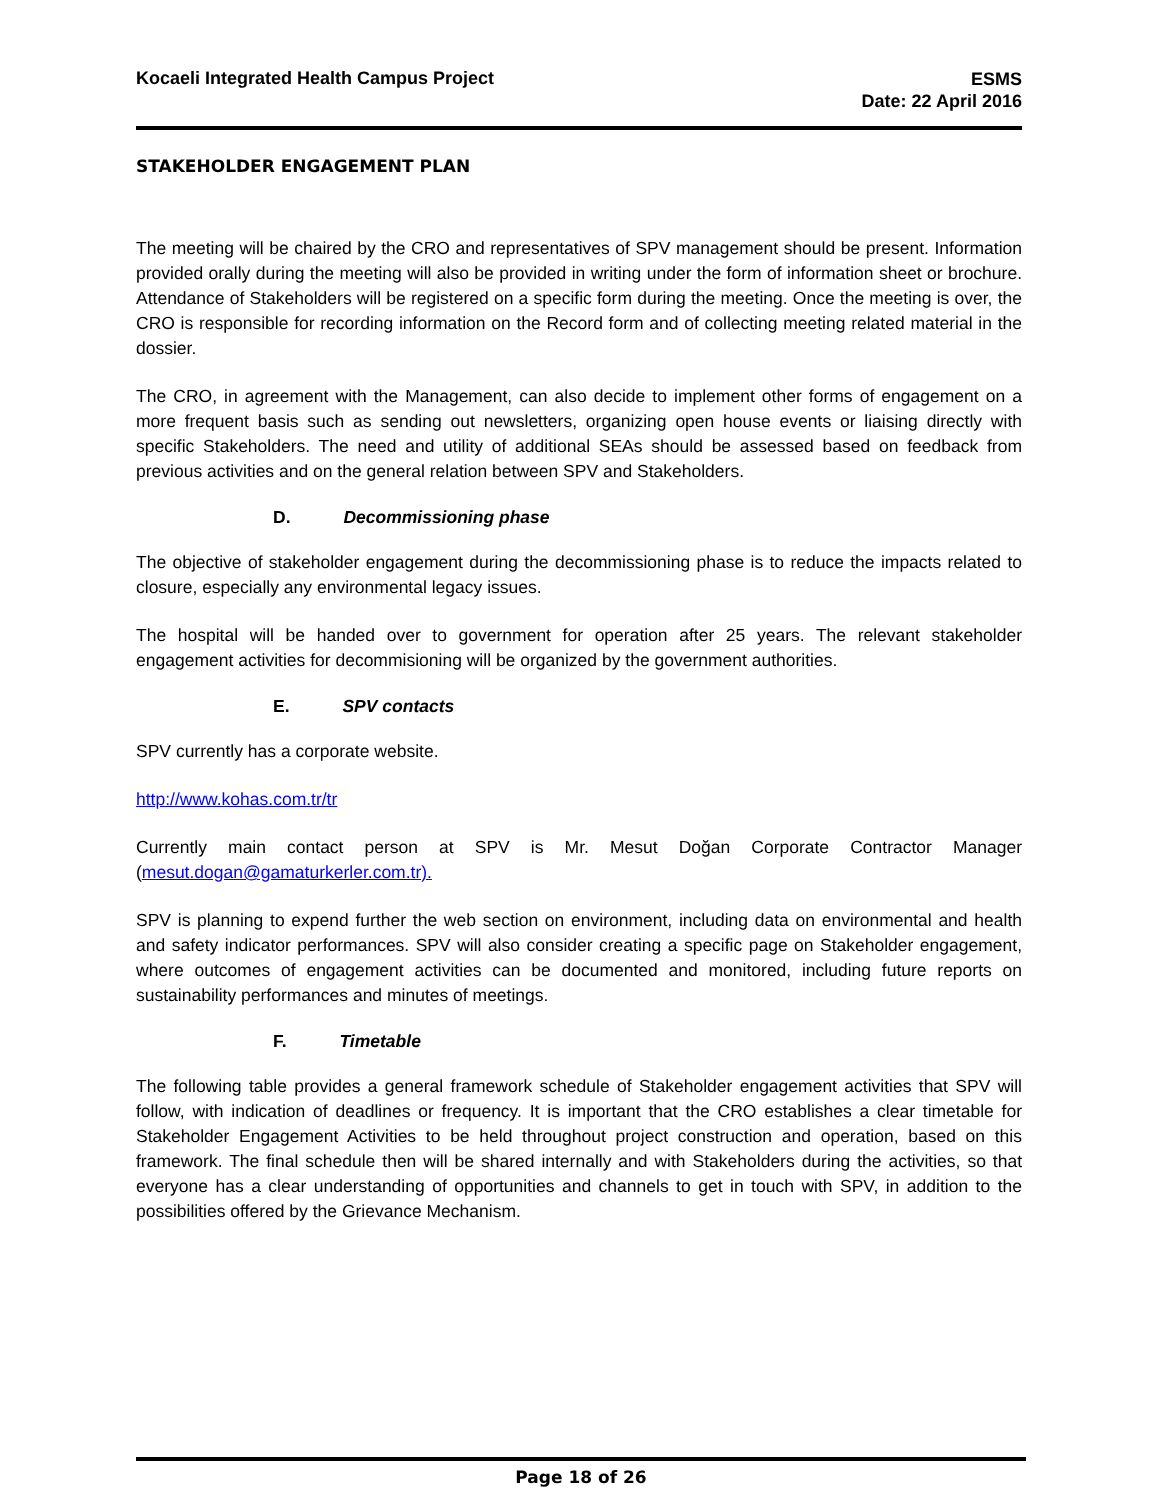Kocaeli Integrated Health Campus Project
ESMS
Date: 22 April 2016
STAKEHOLDER ENGAGEMENT PLAN
The meeting will be chaired by the CRO and representatives of SPV management should be present. Information provided orally during the meeting will also be provided in writing under the form of information sheet or brochure. Attendance of Stakeholders will be registered on a specific form during the meeting. Once the meeting is over, the CRO is responsible for recording information on the Record form and of collecting meeting related material in the dossier.
The CRO, in agreement with the Management, can also decide to implement other forms of engagement on a more frequent basis such as sending out newsletters, organizing open house events or liaising directly with specific Stakeholders. The need and utility of additional SEAs should be assessed based on feedback from previous activities and on the general relation between SPV and Stakeholders.
D. Decommissioning phase
The objective of stakeholder engagement during the decommissioning phase is to reduce the impacts related to closure, especially any environmental legacy issues.
The hospital will be handed over to government for operation after 25 years. The relevant stakeholder engagement activities for decommisioning will be organized by the government authorities.
E. SPV contacts
SPV currently has a corporate website.
http://www.kohas.com.tr/tr
Currently main contact person at SPV is Mr. Mesut Doğan Corporate Contractor Manager (mesut.dogan@gamaturkerler.com.tr).
SPV is planning to expend further the web section on environment, including data on environmental and health and safety indicator performances. SPV will also consider creating a specific page on Stakeholder engagement, where outcomes of engagement activities can be documented and monitored, including future reports on sustainability performances and minutes of meetings.
F. Timetable
The following table provides a general framework schedule of Stakeholder engagement activities that SPV will follow, with indication of deadlines or frequency. It is important that the CRO establishes a clear timetable for Stakeholder Engagement Activities to be held throughout project construction and operation, based on this framework. The final schedule then will be shared internally and with Stakeholders during the activities, so that everyone has a clear understanding of opportunities and channels to get in touch with SPV, in addition to the possibilities offered by the Grievance Mechanism.
Page 18 of 26